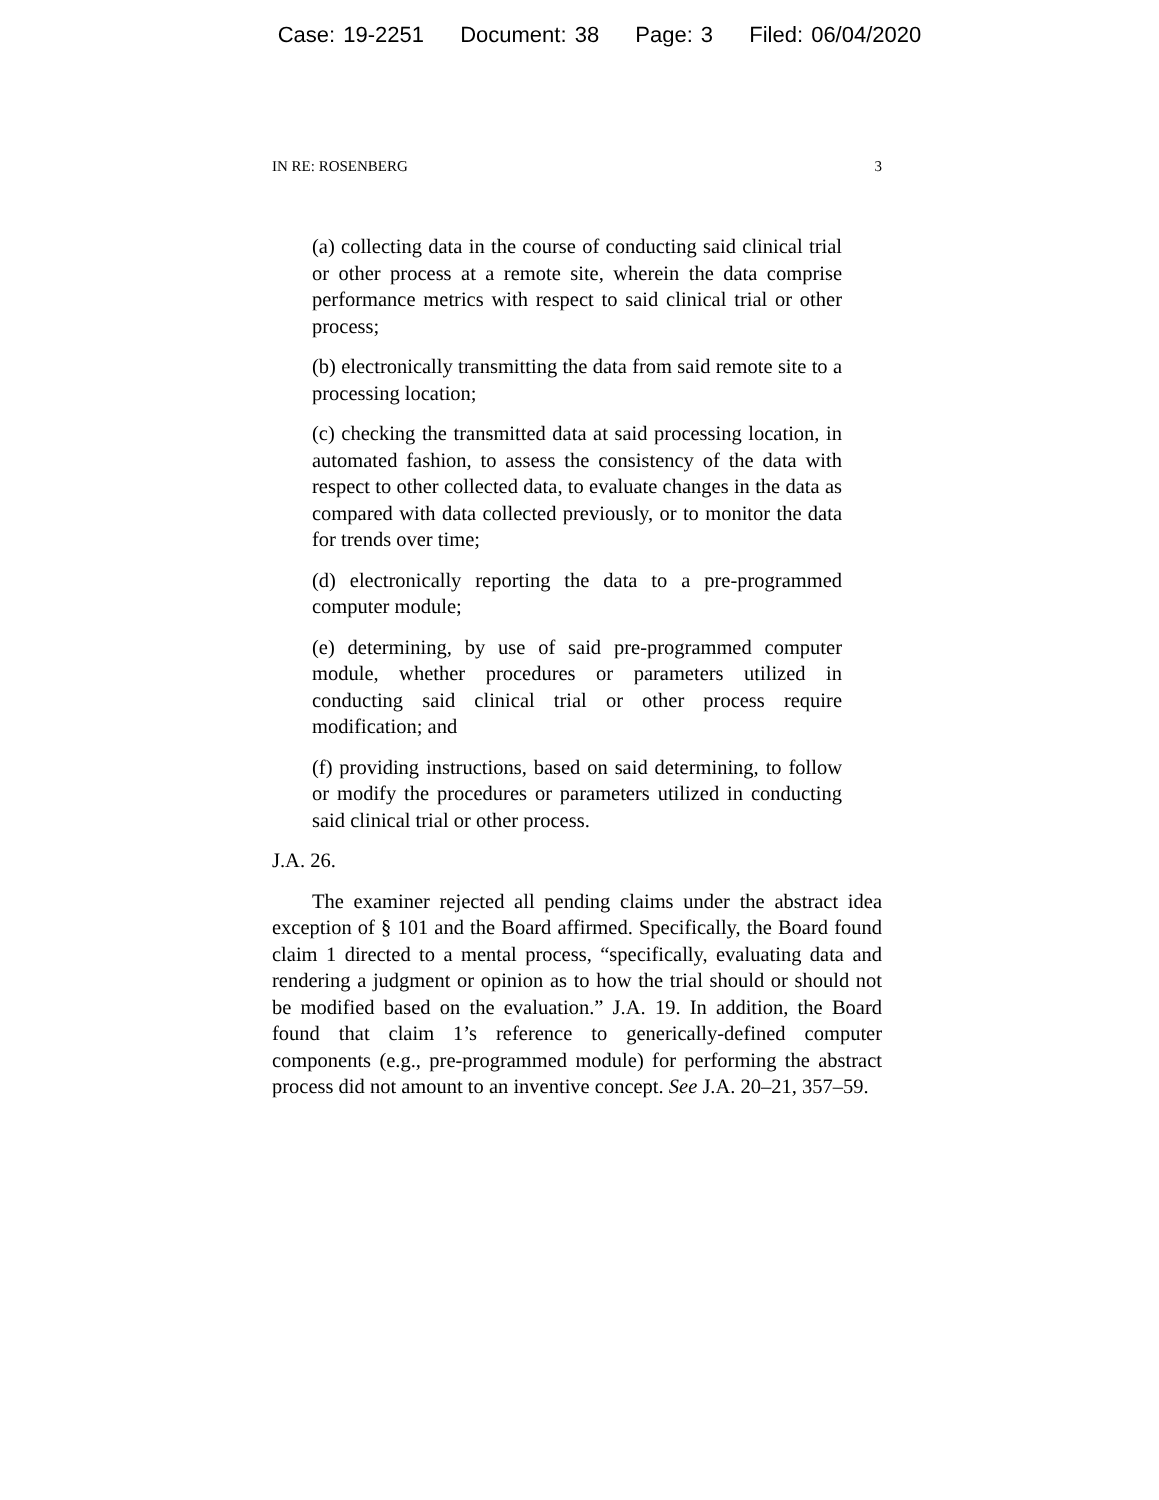Case: 19-2251 Document: 38 Page: 3 Filed: 06/04/2020
IN RE: ROSENBERG 3
(a) collecting data in the course of conducting said clinical trial or other process at a remote site, wherein the data comprise performance metrics with respect to said clinical trial or other process;
(b) electronically transmitting the data from said remote site to a processing location;
(c) checking the transmitted data at said processing location, in automated fashion, to assess the consistency of the data with respect to other collected data, to evaluate changes in the data as compared with data collected previously, or to monitor the data for trends over time;
(d) electronically reporting the data to a pre-programmed computer module;
(e) determining, by use of said pre-programmed computer module, whether procedures or parameters utilized in conducting said clinical trial or other process require modification; and
(f) providing instructions, based on said determining, to follow or modify the procedures or parameters utilized in conducting said clinical trial or other process.
J.A. 26.
The examiner rejected all pending claims under the abstract idea exception of § 101 and the Board affirmed. Specifically, the Board found claim 1 directed to a mental process, “specifically, evaluating data and rendering a judgment or opinion as to how the trial should or should not be modified based on the evaluation.” J.A. 19. In addition, the Board found that claim 1’s reference to generically-defined computer components (e.g., pre-programmed module) for performing the abstract process did not amount to an inventive concept. See J.A. 20–21, 357–59.